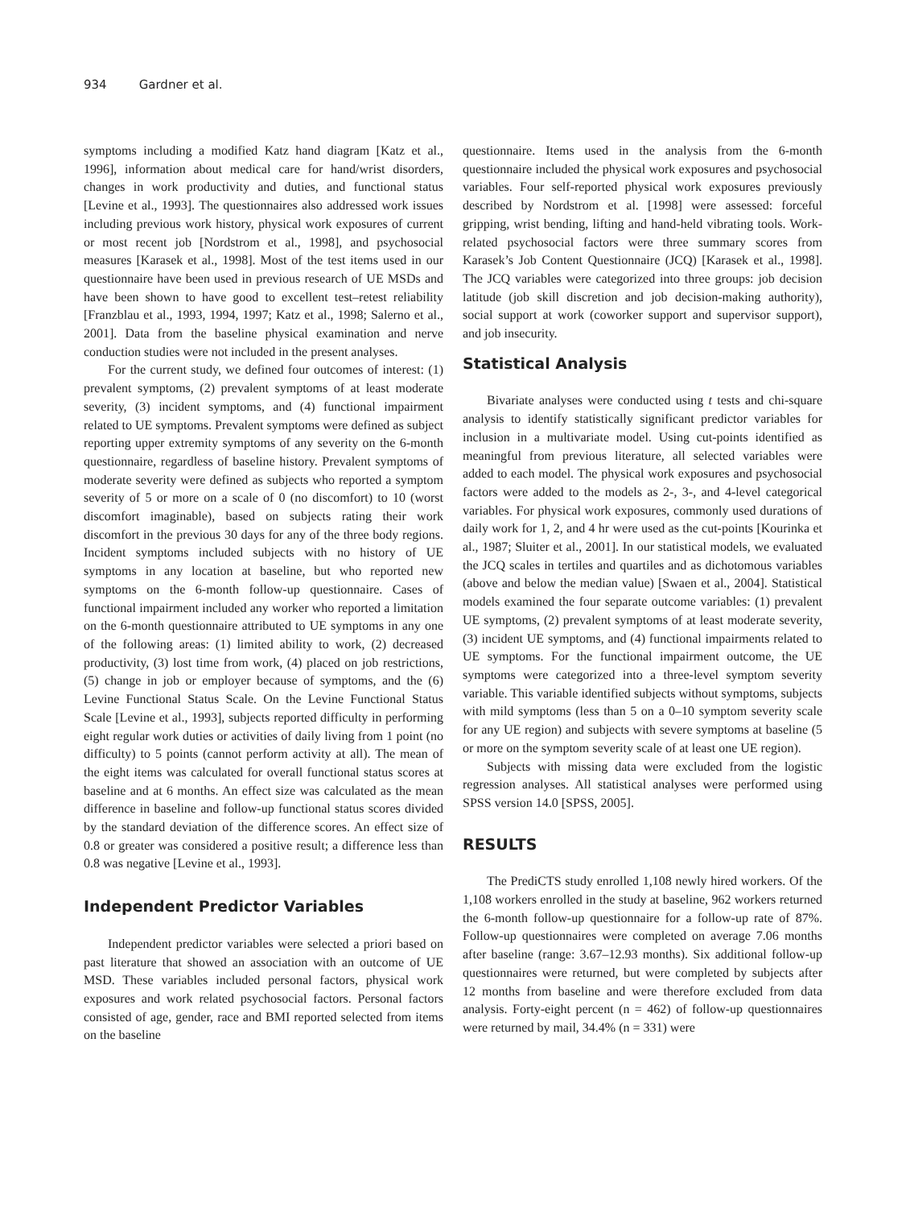934 Gardner et al.
symptoms including a modified Katz hand diagram [Katz et al., 1996], information about medical care for hand/wrist disorders, changes in work productivity and duties, and functional status [Levine et al., 1993]. The questionnaires also addressed work issues including previous work history, physical work exposures of current or most recent job [Nordstrom et al., 1998], and psychosocial measures [Karasek et al., 1998]. Most of the test items used in our questionnaire have been used in previous research of UE MSDs and have been shown to have good to excellent test–retest reliability [Franzblau et al., 1993, 1994, 1997; Katz et al., 1998; Salerno et al., 2001]. Data from the baseline physical examination and nerve conduction studies were not included in the present analyses.
For the current study, we defined four outcomes of interest: (1) prevalent symptoms, (2) prevalent symptoms of at least moderate severity, (3) incident symptoms, and (4) functional impairment related to UE symptoms. Prevalent symptoms were defined as subject reporting upper extremity symptoms of any severity on the 6-month questionnaire, regardless of baseline history. Prevalent symptoms of moderate severity were defined as subjects who reported a symptom severity of 5 or more on a scale of 0 (no discomfort) to 10 (worst discomfort imaginable), based on subjects rating their work discomfort in the previous 30 days for any of the three body regions. Incident symptoms included subjects with no history of UE symptoms in any location at baseline, but who reported new symptoms on the 6-month follow-up questionnaire. Cases of functional impairment included any worker who reported a limitation on the 6-month questionnaire attributed to UE symptoms in any one of the following areas: (1) limited ability to work, (2) decreased productivity, (3) lost time from work, (4) placed on job restrictions, (5) change in job or employer because of symptoms, and the (6) Levine Functional Status Scale. On the Levine Functional Status Scale [Levine et al., 1993], subjects reported difficulty in performing eight regular work duties or activities of daily living from 1 point (no difficulty) to 5 points (cannot perform activity at all). The mean of the eight items was calculated for overall functional status scores at baseline and at 6 months. An effect size was calculated as the mean difference in baseline and follow-up functional status scores divided by the standard deviation of the difference scores. An effect size of 0.8 or greater was considered a positive result; a difference less than 0.8 was negative [Levine et al., 1993].
Independent Predictor Variables
Independent predictor variables were selected a priori based on past literature that showed an association with an outcome of UE MSD. These variables included personal factors, physical work exposures and work related psychosocial factors. Personal factors consisted of age, gender, race and BMI reported selected from items on the baseline
questionnaire. Items used in the analysis from the 6-month questionnaire included the physical work exposures and psychosocial variables. Four self-reported physical work exposures previously described by Nordstrom et al. [1998] were assessed: forceful gripping, wrist bending, lifting and hand-held vibrating tools. Work-related psychosocial factors were three summary scores from Karasek’s Job Content Questionnaire (JCQ) [Karasek et al., 1998]. The JCQ variables were categorized into three groups: job decision latitude (job skill discretion and job decision-making authority), social support at work (coworker support and supervisor support), and job insecurity.
Statistical Analysis
Bivariate analyses were conducted using t tests and chi-square analysis to identify statistically significant predictor variables for inclusion in a multivariate model. Using cut-points identified as meaningful from previous literature, all selected variables were added to each model. The physical work exposures and psychosocial factors were added to the models as 2-, 3-, and 4-level categorical variables. For physical work exposures, commonly used durations of daily work for 1, 2, and 4 hr were used as the cut-points [Kourinka et al., 1987; Sluiter et al., 2001]. In our statistical models, we evaluated the JCQ scales in tertiles and quartiles and as dichotomous variables (above and below the median value) [Swaen et al., 2004]. Statistical models examined the four separate outcome variables: (1) prevalent UE symptoms, (2) prevalent symptoms of at least moderate severity, (3) incident UE symptoms, and (4) functional impairments related to UE symptoms. For the functional impairment outcome, the UE symptoms were categorized into a three-level symptom severity variable. This variable identified subjects without symptoms, subjects with mild symptoms (less than 5 on a 0–10 symptom severity scale for any UE region) and subjects with severe symptoms at baseline (5 or more on the symptom severity scale of at least one UE region).
Subjects with missing data were excluded from the logistic regression analyses. All statistical analyses were performed using SPSS version 14.0 [SPSS, 2005].
RESULTS
The PrediCTS study enrolled 1,108 newly hired workers. Of the 1,108 workers enrolled in the study at baseline, 962 workers returned the 6-month follow-up questionnaire for a follow-up rate of 87%. Follow-up questionnaires were completed on average 7.06 months after baseline (range: 3.67–12.93 months). Six additional follow-up questionnaires were returned, but were completed by subjects after 12 months from baseline and were therefore excluded from data analysis. Forty-eight percent (n = 462) of follow-up questionnaires were returned by mail, 34.4% (n = 331) were